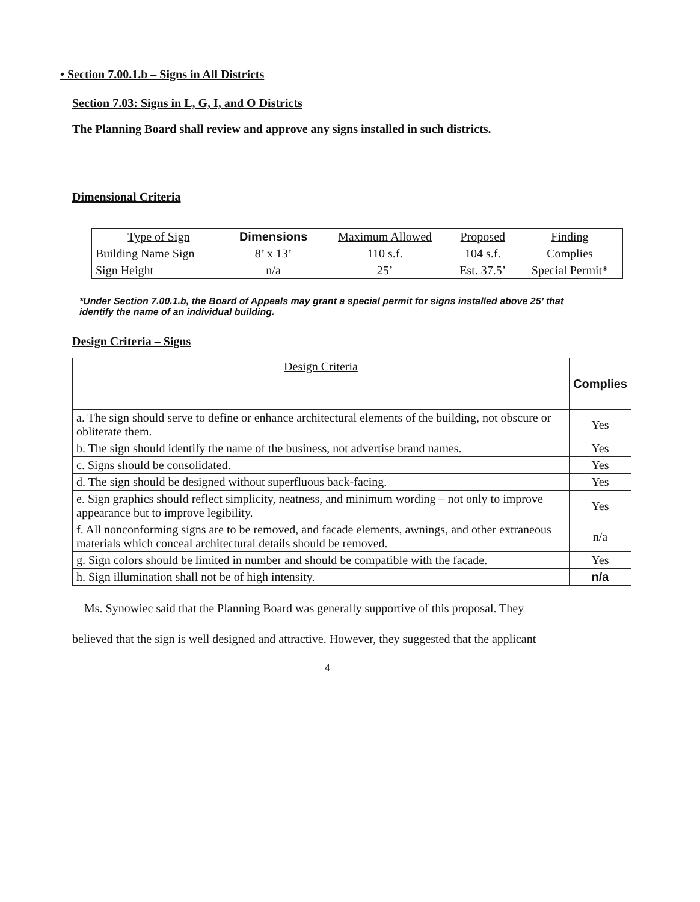• Section 7.00.1.b – Signs in All Districts
Section 7.03: Signs in L, G, I, and O Districts
The Planning Board shall review and approve any signs installed in such districts.
Dimensional Criteria
| Type of Sign | Dimensions | Maximum Allowed | Proposed | Finding |
| --- | --- | --- | --- | --- |
| Building Name Sign | 8’ x 13’ | 110 s.f. | 104 s.f. | Complies |
| Sign Height | n/a | 25’ | Est. 37.5’ | Special Permit* |
*Under Section 7.00.1.b, the Board of Appeals may grant a special permit for signs installed above 25’ that identify the name of an individual building.
Design Criteria – Signs
| Design Criteria | Complies |
| --- | --- |
| a. The sign should serve to define or enhance architectural elements of the building, not obscure or obliterate them. | Yes |
| b. The sign should identify the name of the business, not advertise brand names. | Yes |
| c. Signs should be consolidated. | Yes |
| d. The sign should be designed without superfluous back-facing. | Yes |
| e. Sign graphics should reflect simplicity, neatness, and minimum wording – not only to improve appearance but to improve legibility. | Yes |
| f. All nonconforming signs are to be removed, and facade elements, awnings, and other extraneous materials which conceal architectural details should be removed. | n/a |
| g. Sign colors should be limited in number and should be compatible with the facade. | Yes |
| h. Sign illumination shall not be of high intensity. | n/a |
Ms. Synowiec said that the Planning Board was generally supportive of this proposal. They
believed that the sign is well designed and attractive. However, they suggested that the applicant
4